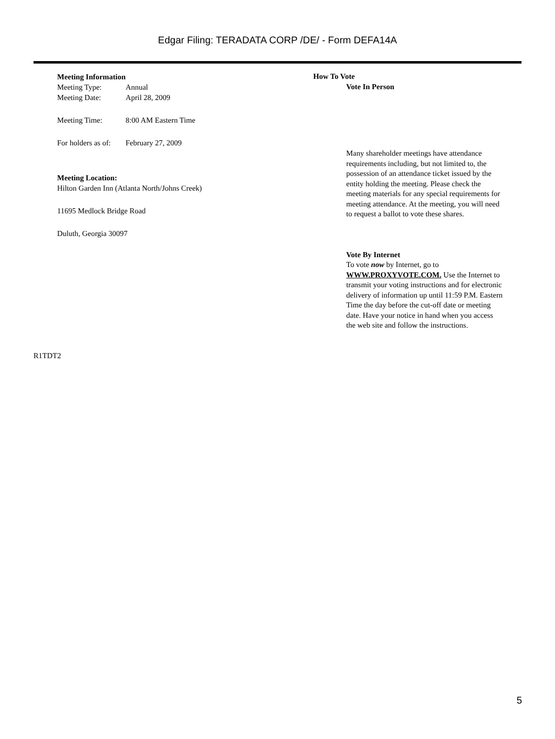Edgar Filing: TERADATA CORP /DE/ - Form DEFA14A
Meeting Information
Meeting Type: Annual
Meeting Date: April 28, 2009
Meeting Time: 8:00 AM Eastern Time
For holders as of: February 27, 2009
Meeting Location:
Hilton Garden Inn (Atlanta North/Johns Creek)
11695 Medlock Bridge Road
Duluth, Georgia 30097
How To Vote
Vote In Person
Many shareholder meetings have attendance requirements including, but not limited to, the possession of an attendance ticket issued by the entity holding the meeting. Please check the meeting materials for any special requirements for meeting attendance. At the meeting, you will need to request a ballot to vote these shares.
Vote By Internet
To vote now by Internet, go to WWW.PROXYVOTE.COM. Use the Internet to transmit your voting instructions and for electronic delivery of information up until 11:59 P.M. Eastern Time the day before the cut-off date or meeting date. Have your notice in hand when you access the web site and follow the instructions.
R1TDT2
5